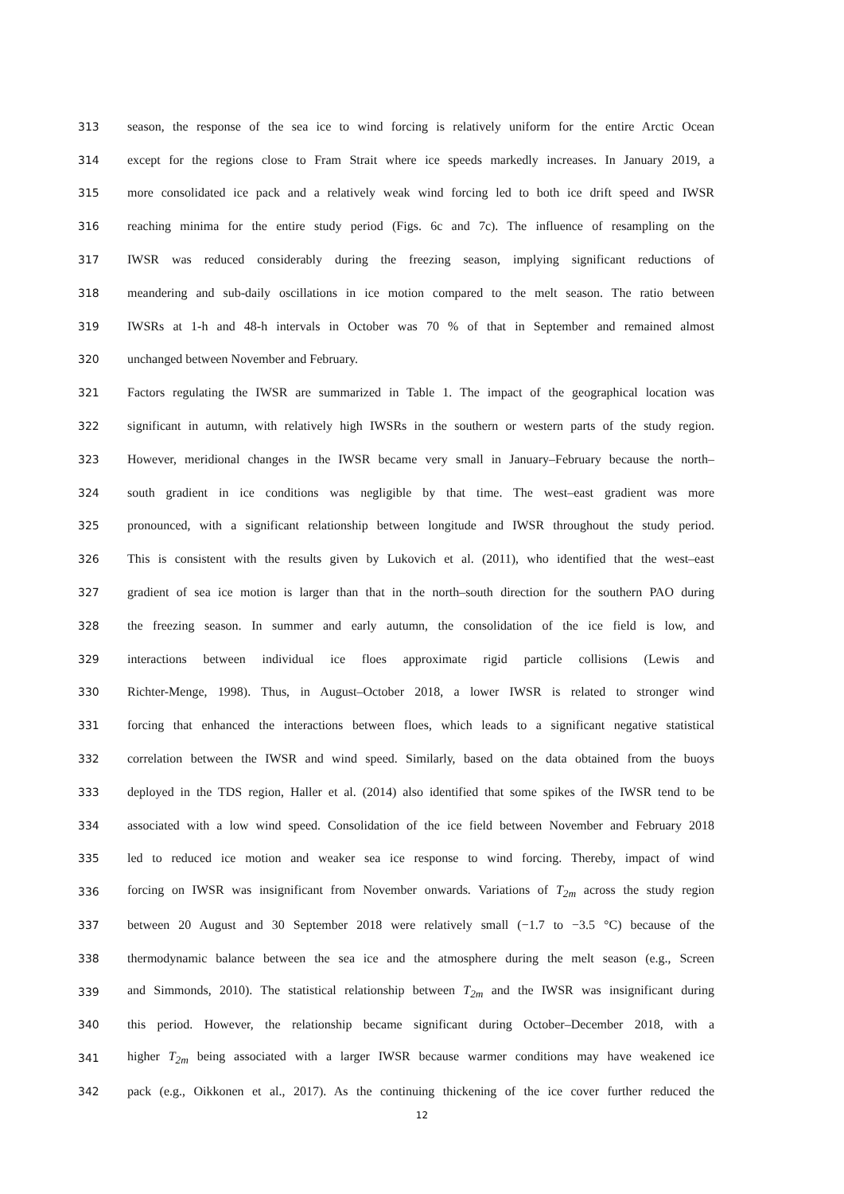313 season, the response of the sea ice to wind forcing is relatively uniform for the entire Arctic Ocean
314 except for the regions close to Fram Strait where ice speeds markedly increases. In January 2019, a
315 more consolidated ice pack and a relatively weak wind forcing led to both ice drift speed and IWSR
316 reaching minima for the entire study period (Figs. 6c and 7c). The influence of resampling on the
317 IWSR was reduced considerably during the freezing season, implying significant reductions of
318 meandering and sub-daily oscillations in ice motion compared to the melt season. The ratio between
319 IWSRs at 1-h and 48-h intervals in October was 70 % of that in September and remained almost
320 unchanged between November and February.
321 Factors regulating the IWSR are summarized in Table 1. The impact of the geographical location was
322 significant in autumn, with relatively high IWSRs in the southern or western parts of the study region.
323 However, meridional changes in the IWSR became very small in January–February because the north–
324 south gradient in ice conditions was negligible by that time. The west–east gradient was more
325 pronounced, with a significant relationship between longitude and IWSR throughout the study period.
326 This is consistent with the results given by Lukovich et al. (2011), who identified that the west–east
327 gradient of sea ice motion is larger than that in the north–south direction for the southern PAO during
328 the freezing season. In summer and early autumn, the consolidation of the ice field is low, and
329 interactions between individual ice floes approximate rigid particle collisions (Lewis and
330 Richter-Menge, 1998). Thus, in August–October 2018, a lower IWSR is related to stronger wind
331 forcing that enhanced the interactions between floes, which leads to a significant negative statistical
332 correlation between the IWSR and wind speed. Similarly, based on the data obtained from the buoys
333 deployed in the TDS region, Haller et al. (2014) also identified that some spikes of the IWSR tend to be
334 associated with a low wind speed. Consolidation of the ice field between November and February 2018
335 led to reduced ice motion and weaker sea ice response to wind forcing. Thereby, impact of wind
336 forcing on IWSR was insignificant from November onwards. Variations of T<sub>2m</sub> across the study region
337 between 20 August and 30 September 2018 were relatively small (−1.7 to −3.5 °C) because of the
338 thermodynamic balance between the sea ice and the atmosphere during the melt season (e.g., Screen
339 and Simmonds, 2010). The statistical relationship between T<sub>2m</sub> and the IWSR was insignificant during
340 this period. However, the relationship became significant during October–December 2018, with a
341 higher T<sub>2m</sub> being associated with a larger IWSR because warmer conditions may have weakened ice
342 pack (e.g., Oikkonen et al., 2017). As the continuing thickening of the ice cover further reduced the
12